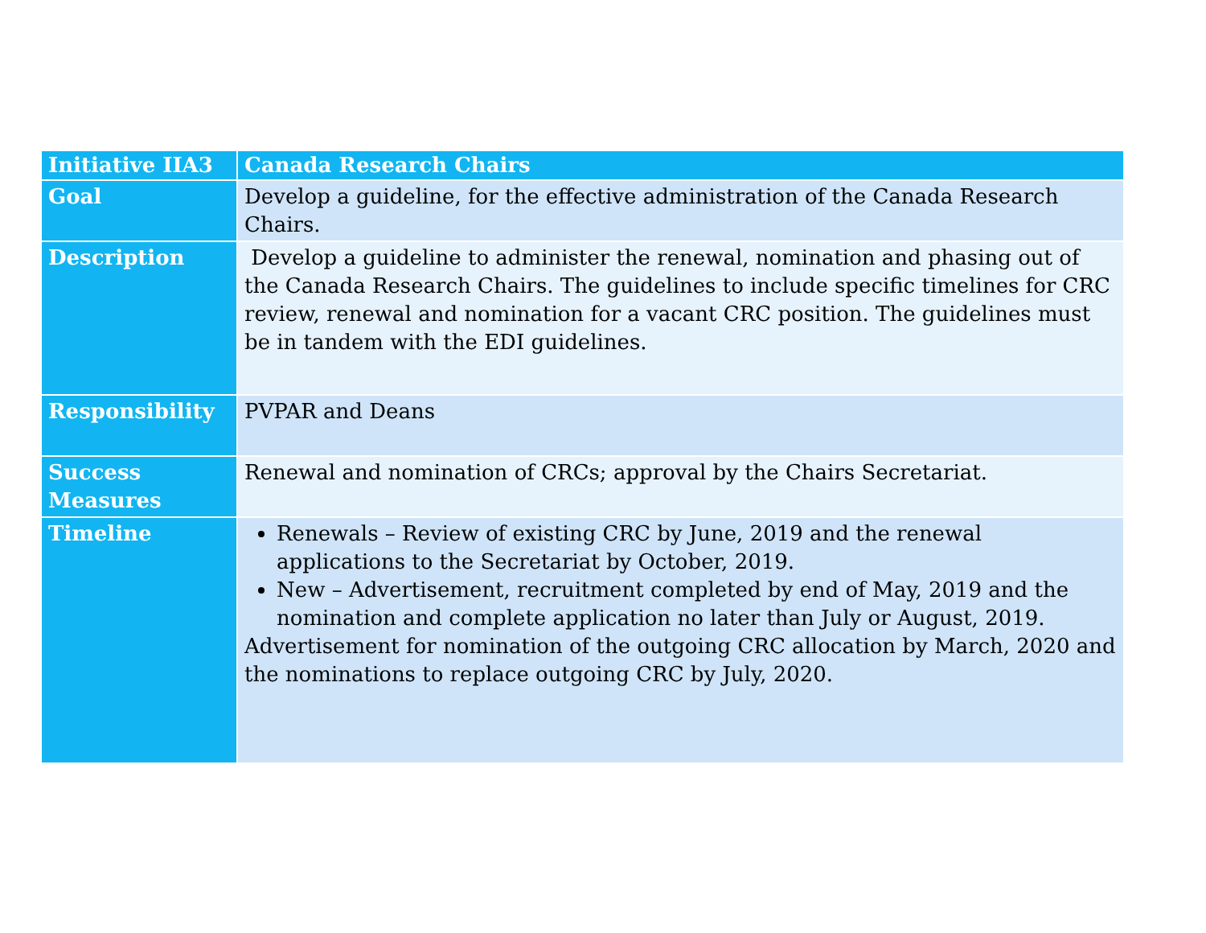| Initiative IIA3 | Canada Research Chairs |
| --- | --- |
| Goal | Develop a guideline, for the effective administration of the Canada Research Chairs. |
| Description | Develop a guideline to administer the renewal, nomination and phasing out of the Canada Research Chairs. The guidelines to include specific timelines for CRC review, renewal and nomination for a vacant CRC position. The guidelines must be in tandem with the EDI guidelines. |
| Responsibility | PVPAR and Deans |
| Success Measures | Renewal and nomination of CRCs; approval by the Chairs Secretariat. |
| Timeline | Renewals – Review of existing CRC by June, 2019 and the renewal applications to the Secretariat by October, 2019. New – Advertisement, recruitment completed by end of May, 2019 and the nomination and complete application no later than July or August, 2019. Advertisement for nomination of the outgoing CRC allocation by March, 2020 and the nominations to replace outgoing CRC by July, 2020. |